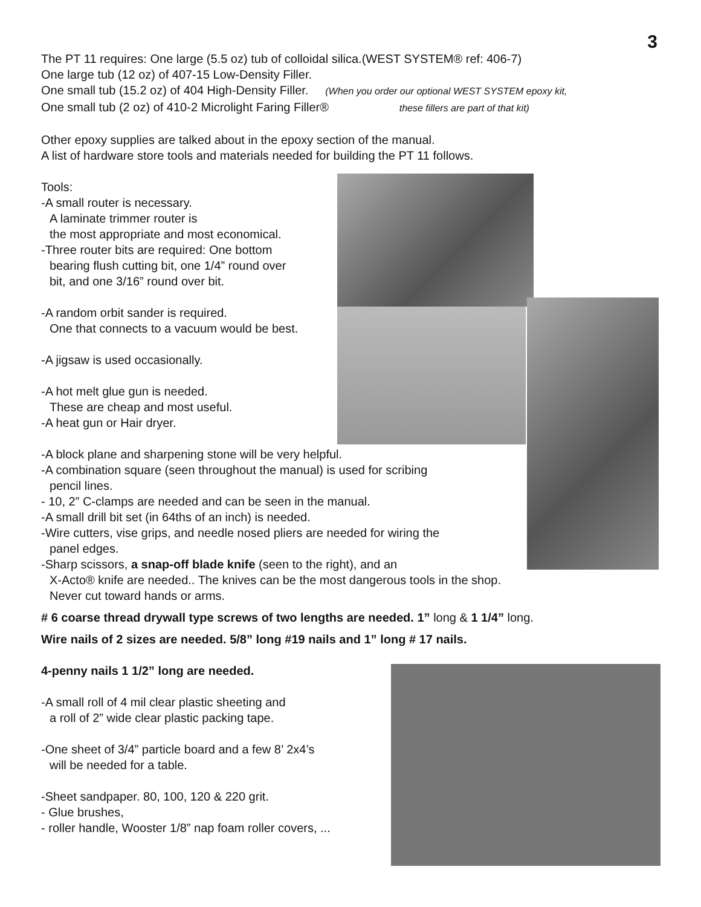3
The PT 11 requires: One large (5.5 oz) tub of colloidal silica.(WEST SYSTEM® ref: 406-7)
One large tub (12 oz) of 407-15 Low-Density Filler.
One small tub (15.2 oz) of 404 High-Density Filler. (When you order our optional WEST SYSTEM epoxy kit,
One small tub (2 oz) of 410-2 Microlight Faring Filler® these fillers are part of that kit)
Other epoxy supplies are talked about in the epoxy section of the manual.
A list of hardware store tools and materials needed for building the PT 11 follows.
Tools:
-A small router is necessary.
A laminate trimmer router is
the most appropriate and most economical.
-Three router bits are required: One bottom
bearing flush cutting bit, one 1/4” round over
bit, and one 3/16” round over bit.
-A random orbit sander is required.
One that connects to a vacuum would be best.
-A jigsaw is used occasionally.
-A hot melt glue gun is needed.
These are cheap and most useful.
-A heat gun or Hair dryer.
-A block plane and sharpening stone will be very helpful.
-A combination square (seen throughout the manual) is used for scribing
pencil lines.
- 10, 2” C-clamps are needed and can be seen in the manual.
-A small drill bit set (in 64ths of an inch) is needed.
-Wire cutters, vise grips, and needle nosed pliers are needed for wiring the
panel edges.
-Sharp scissors, a snap-off blade knife (seen to the right), and an
X-Acto® knife are needed.. The knives can be the most dangerous tools in the shop.
Never cut toward hands or arms.
# 6 coarse thread drywall type screws of two lengths are needed. 1” long & 1 1/4” long.
Wire nails of 2 sizes are needed. 5/8” long #19 nails and 1” long # 17 nails.
4-penny nails 1 1/2” long are needed.
-A small roll of 4 mil clear plastic sheeting and
a roll of 2” wide clear plastic packing tape.
-One sheet of 3/4” particle board and a few 8’ 2x4’s
will be needed for a table.
-Sheet sandpaper. 80, 100, 120 & 220 grit.
- Glue brushes,
- roller handle, Wooster 1/8” nap foam roller covers, ...